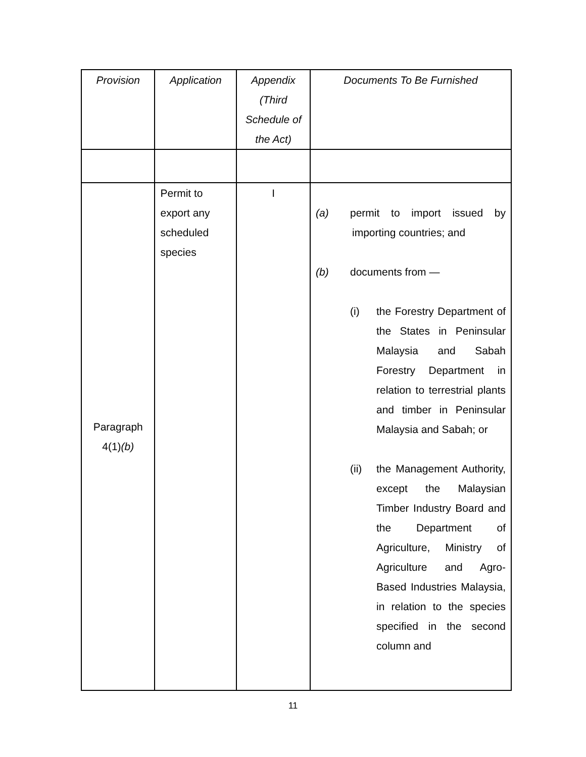| Provision | Application | Appendix (Third Schedule of the Act) | Documents To Be Furnished |
| --- | --- | --- | --- |
| Paragraph 4(1) (b) | Permit to export any scheduled species | I | (a) permit to import issued by importing countries; and (b) documents from — (i) the Forestry Department of the States in Peninsular Malaysia and Sabah Forestry Department in relation to terrestrial plants and timber in Peninsular Malaysia and Sabah; or (ii) the Management Authority, except the Malaysian Timber Industry Board and the Department of Agriculture, Ministry of Agriculture and Agro-Based Industries Malaysia, in relation to the species specified in the second column and |
11